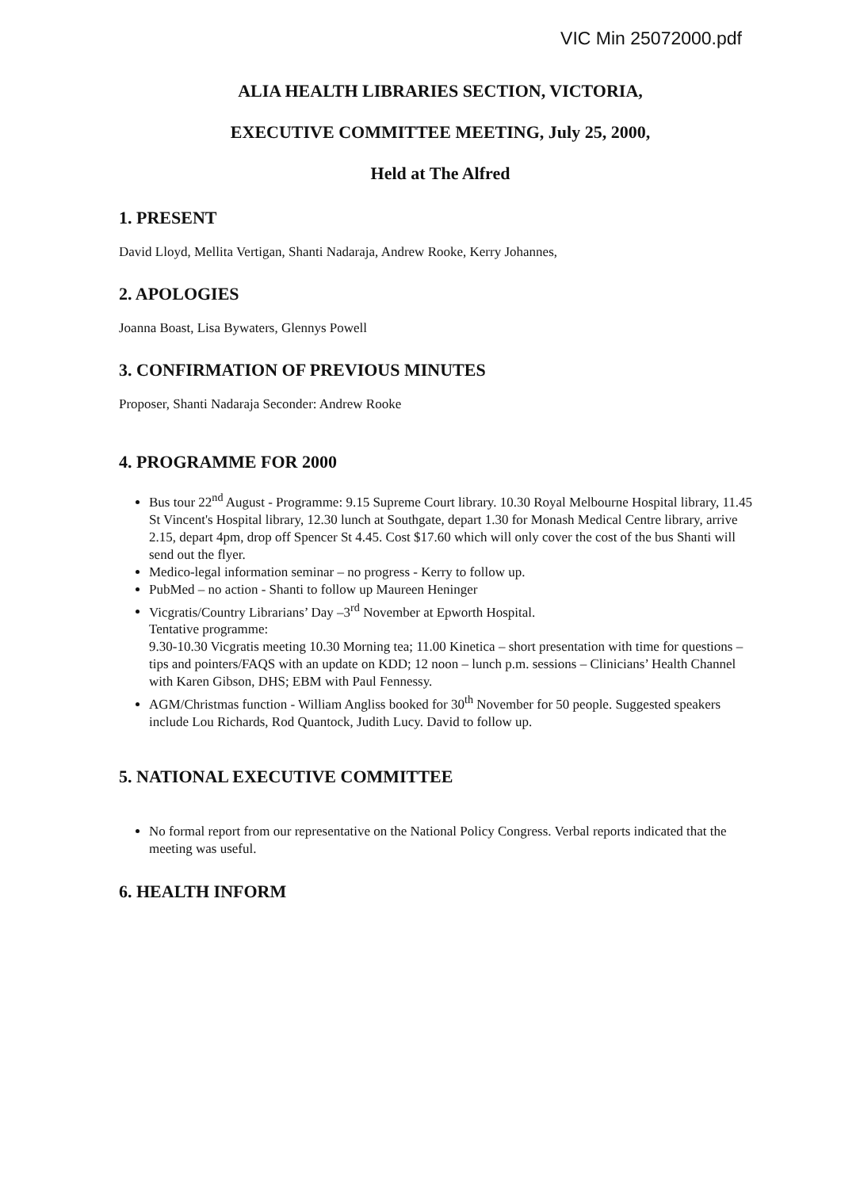VIC Min 25072000.pdf
ALIA HEALTH LIBRARIES SECTION, VICTORIA,
EXECUTIVE COMMITTEE MEETING, July 25, 2000,
Held at The Alfred
1. PRESENT
David Lloyd, Mellita Vertigan, Shanti Nadaraja, Andrew Rooke, Kerry Johannes,
2. APOLOGIES
Joanna Boast, Lisa Bywaters, Glennys Powell
3. CONFIRMATION OF PREVIOUS MINUTES
Proposer, Shanti Nadaraja Seconder: Andrew Rooke
4. PROGRAMME FOR 2000
Bus tour 22<sup>nd</sup> August - Programme: 9.15 Supreme Court library. 10.30 Royal Melbourne Hospital library, 11.45 St Vincent's Hospital library, 12.30 lunch at Southgate, depart 1.30 for Monash Medical Centre library, arrive 2.15, depart 4pm, drop off Spencer St 4.45. Cost $17.60 which will only cover the cost of the bus Shanti will send out the flyer.
Medico-legal information seminar – no progress - Kerry to follow up.
PubMed – no action - Shanti to follow up Maureen Heninger
Vicgratis/Country Librarians’ Day –3<sup>rd</sup> November at Epworth Hospital.
Tentative programme:
9.30-10.30 Vicgratis meeting 10.30 Morning tea; 11.00 Kinetica – short presentation with time for questions – tips and pointers/FAQS with an update on KDD; 12 noon – lunch p.m. sessions – Clinicians’ Health Channel with Karen Gibson, DHS; EBM with Paul Fennessy.
AGM/Christmas function - William Angliss booked for 30<sup>th</sup> November for 50 people. Suggested speakers include Lou Richards, Rod Quantock, Judith Lucy. David to follow up.
5. NATIONAL EXECUTIVE COMMITTEE
No formal report from our representative on the National Policy Congress. Verbal reports indicated that the meeting was useful.
6. HEALTH INFORM